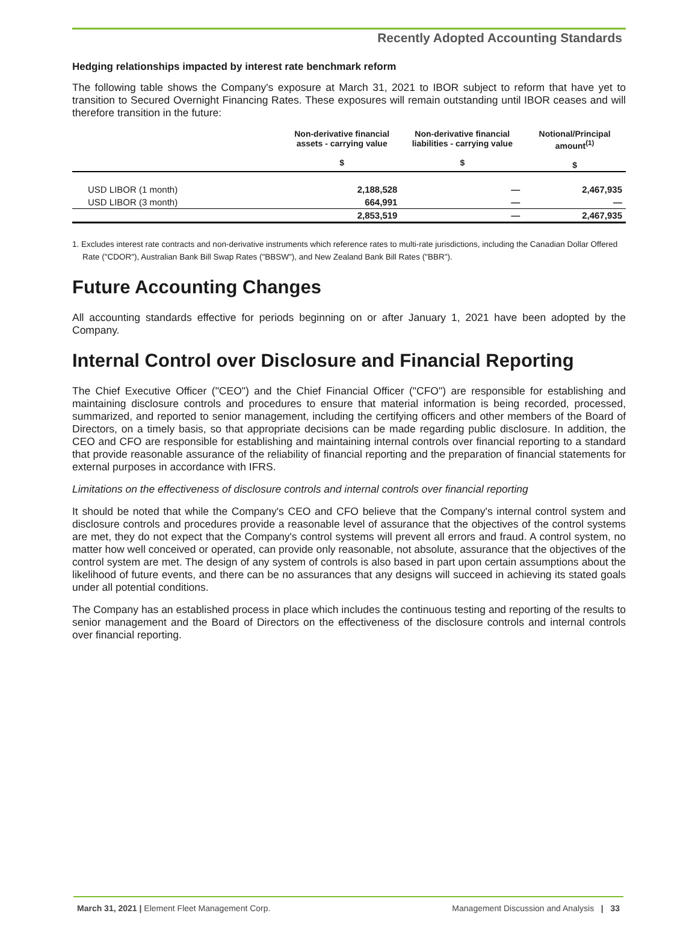Recently Adopted Accounting Standards
Hedging relationships impacted by interest rate benchmark reform
The following table shows the Company's exposure at March 31, 2021 to IBOR subject to reform that have yet to transition to Secured Overnight Financing Rates. These exposures will remain outstanding until IBOR ceases and will therefore transition in the future:
| | Non-derivative financial assets - carrying value $ | Non-derivative financial liabilities - carrying value $ | Notional/Principal amount<sup>(1)</sup> $ |
| --- | --- | --- | --- |
| USD LIBOR (1 month) | 2,188,528 | — | 2,467,935 |
| USD LIBOR (3 month) | 664,991 | — | — |
| | 2,853,519 | — | 2,467,935 |
1. Excludes interest rate contracts and non-derivative instruments which reference rates to multi-rate jurisdictions, including the Canadian Dollar Offered Rate ("CDOR"), Australian Bank Bill Swap Rates ("BBSW"), and New Zealand Bank Bill Rates ("BBR").
Future Accounting Changes
All accounting standards effective for periods beginning on or after January 1, 2021 have been adopted by the Company.
Internal Control over Disclosure and Financial Reporting
The Chief Executive Officer ("CEO") and the Chief Financial Officer ("CFO") are responsible for establishing and maintaining disclosure controls and procedures to ensure that material information is being recorded, processed, summarized, and reported to senior management, including the certifying officers and other members of the Board of Directors, on a timely basis, so that appropriate decisions can be made regarding public disclosure. In addition, the CEO and CFO are responsible for establishing and maintaining internal controls over financial reporting to a standard that provide reasonable assurance of the reliability of financial reporting and the preparation of financial statements for external purposes in accordance with IFRS.
Limitations on the effectiveness of disclosure controls and internal controls over financial reporting
It should be noted that while the Company's CEO and CFO believe that the Company's internal control system and disclosure controls and procedures provide a reasonable level of assurance that the objectives of the control systems are met, they do not expect that the Company's control systems will prevent all errors and fraud. A control system, no matter how well conceived or operated, can provide only reasonable, not absolute, assurance that the objectives of the control system are met. The design of any system of controls is also based in part upon certain assumptions about the likelihood of future events, and there can be no assurances that any designs will succeed in achieving its stated goals under all potential conditions.
The Company has an established process in place which includes the continuous testing and reporting of the results to senior management and the Board of Directors on the effectiveness of the disclosure controls and internal controls over financial reporting.
March 31, 2021 | Element Fleet Management Corp. Management Discussion and Analysis | 33